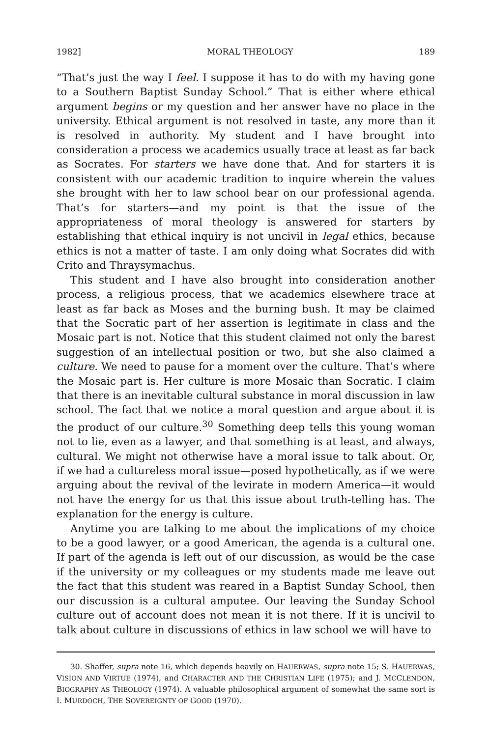1982] MORAL THEOLOGY 189
“That’s just the way I feel. I suppose it has to do with my having gone to a Southern Baptist Sunday School.” That is either where ethical argument begins or my question and her answer have no place in the university. Ethical argument is not resolved in taste, any more than it is resolved in authority. My student and I have brought into consideration a process we academics usually trace at least as far back as Socrates. For starters we have done that. And for starters it is consistent with our academic tradition to inquire wherein the values she brought with her to law school bear on our professional agenda. That’s for starters—and my point is that the issue of the appropriateness of moral theology is answered for starters by establishing that ethical inquiry is not uncivil in legal ethics, because ethics is not a matter of taste. I am only doing what Socrates did with Crito and Thraysymachus.
This student and I have also brought into consideration another process, a religious process, that we academics elsewhere trace at least as far back as Moses and the burning bush. It may be claimed that the Socratic part of her assertion is legitimate in class and the Mosaic part is not. Notice that this student claimed not only the barest suggestion of an intellectual position or two, but she also claimed a culture. We need to pause for a moment over the culture. That’s where the Mosaic part is. Her culture is more Mosaic than Socratic. I claim that there is an inevitable cultural substance in moral discussion in law school. The fact that we notice a moral question and argue about it is the product of our culture.<sup>30</sup> Something deep tells this young woman not to lie, even as a lawyer, and that something is at least, and always, cultural. We might not otherwise have a moral issue to talk about. Or, if we had a cultureless moral issue—posed hypothetically, as if we were arguing about the revival of the levirate in modern America—it would not have the energy for us that this issue about truth-telling has. The explanation for the energy is culture.
Anytime you are talking to me about the implications of my choice to be a good lawyer, or a good American, the agenda is a cultural one. If part of the agenda is left out of our discussion, as would be the case if the university or my colleagues or my students made me leave out the fact that this student was reared in a Baptist Sunday School, then our discussion is a cultural amputee. Our leaving the Sunday School culture out of account does not mean it is not there. If it is uncivil to talk about culture in discussions of ethics in law school we will have to
30. Shaffer, supra note 16, which depends heavily on HAUERWAS, supra note 15; S. HAUERWAS, VISION AND VIRTUE (1974), and CHARACTER AND THE CHRISTIAN LIFE (1975); and J. MCCLENDON, BIOGRAPHY AS THEOLOGY (1974). A valuable philosophical argument of somewhat the same sort is I. MURDOCH, THE SOVEREIGNTY OF GOOD (1970).